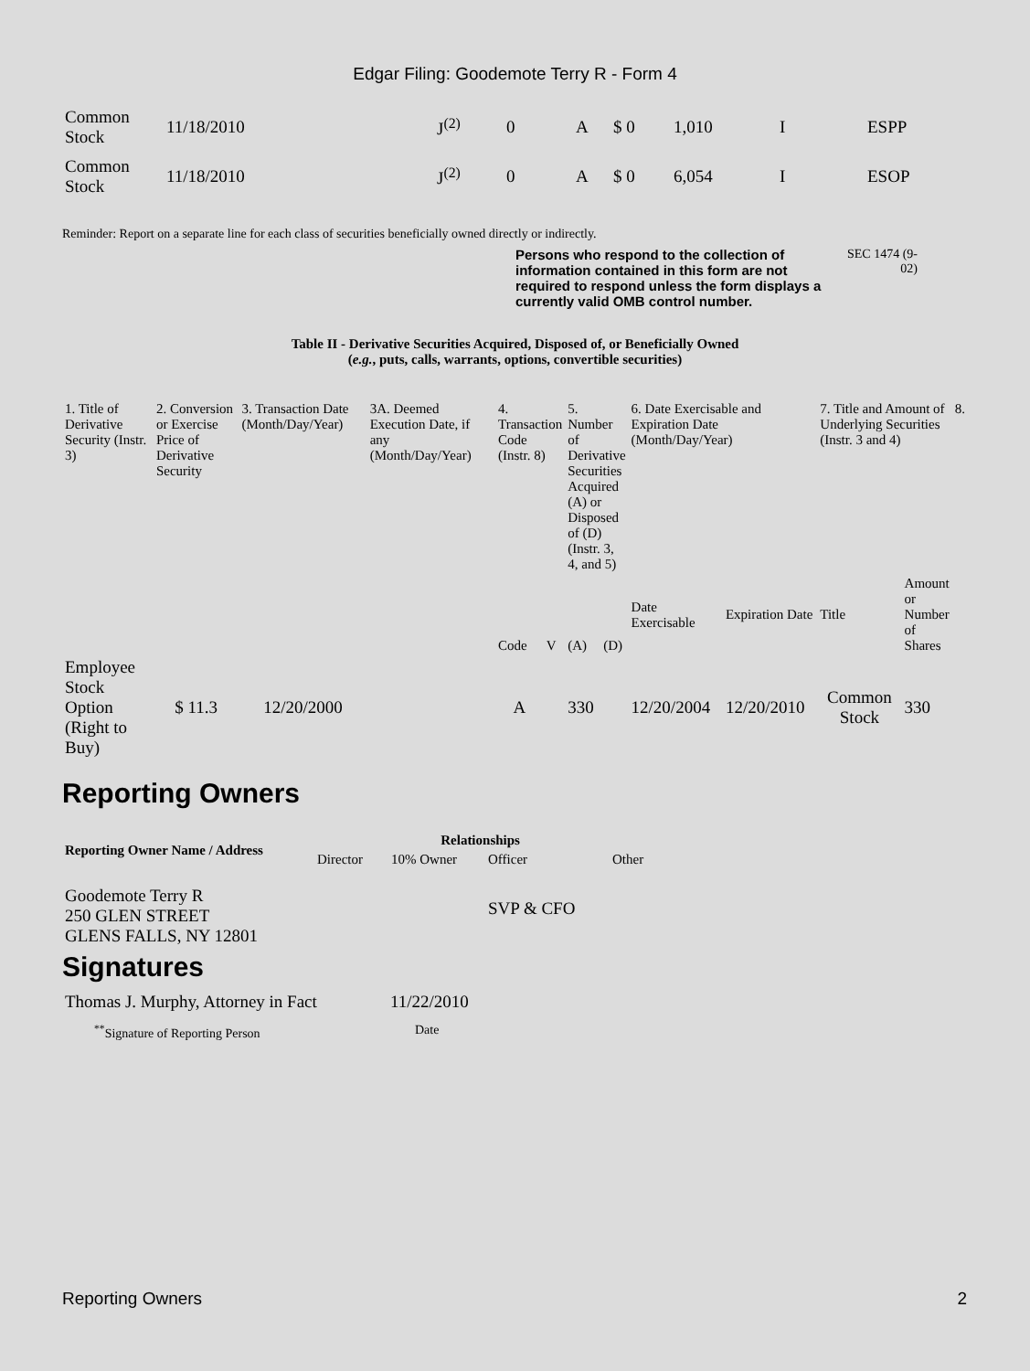Edgar Filing: Goodemote Terry R - Form 4
| Common Stock | 11/18/2010 | J<sup>(2)</sup> | 0 | A | $ 0 | 1,010 | I | ESPP |
| Common Stock | 11/18/2010 | J<sup>(2)</sup> | 0 | A | $ 0 | 6,054 | I | ESOP |
Reminder: Report on a separate line for each class of securities beneficially owned directly or indirectly.
Persons who respond to the collection of information contained in this form are not required to respond unless the form displays a currently valid OMB control number.
SEC 1474 (9-02)
Table II - Derivative Securities Acquired, Disposed of, or Beneficially Owned
(e.g., puts, calls, warrants, options, convertible securities)
| 1. Title of Derivative Security (Instr. 3) | 2. Conversion or Exercise Price of Derivative Security | 3. Transaction Date (Month/Day/Year) | 3A. Deemed Execution Date, if any (Month/Day/Year) | 4. Transaction Code (Instr. 8) | | 5. Number of Derivative Securities Acquired (A) or Disposed of (D) (Instr. 3, 4, and 5) | | 6. Date Exercisable and Expiration Date (Month/Day/Year) | | 7. Title and Amount of Underlying Securities (Instr. 3 and 4) | | 8. |
| | | | | Code | V | (A) | (D) | Date Exercisable | Expiration Date | Title | Amount or Number of Shares | |
| Employee Stock Option (Right to Buy) | $ 11.3 | 12/20/2000 | | A | | 330 | | 12/20/2004 | 12/20/2010 | Common Stock | 330 | |
Reporting Owners
| Reporting Owner Name / Address | Relationships | | | |
| --- | --- | --- | --- | --- |
| | Director | 10% Owner | Officer | Other |
| Goodemote Terry R 250 GLEN STREET GLENS FALLS, NY 12801 | | | SVP & CFO | |
Signatures
| Thomas J. Murphy, Attorney in Fact | 11/22/2010 |
| <sup>**</sup> Signature of Reporting Person | Date |
Reporting Owners 2